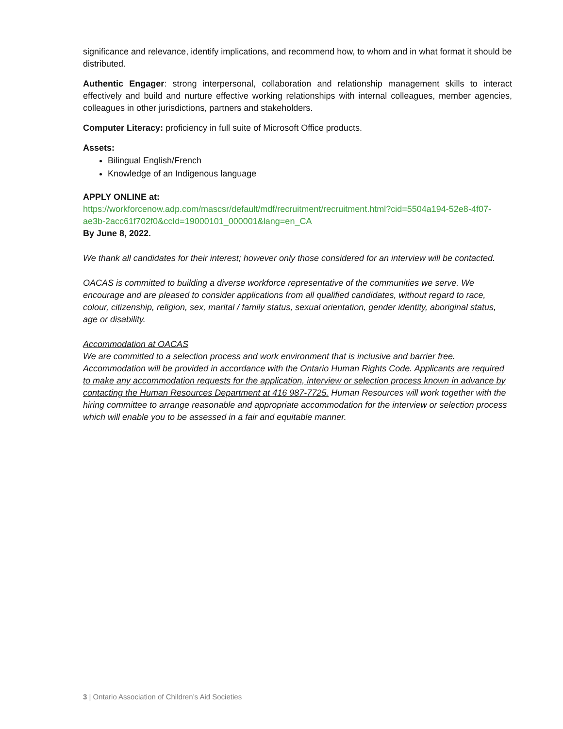significance and relevance, identify implications, and recommend how, to whom and in what format it should be distributed.
Authentic Engager: strong interpersonal, collaboration and relationship management skills to interact effectively and build and nurture effective working relationships with internal colleagues, member agencies, colleagues in other jurisdictions, partners and stakeholders.
Computer Literacy: proficiency in full suite of Microsoft Office products.
Assets:
Bilingual English/French
Knowledge of an Indigenous language
APPLY ONLINE at:
https://workforcenow.adp.com/mascsr/default/mdf/recruitment/recruitment.html?cid=5504a194-52e8-4f07-ae3b-2acc61f702f0&ccId=19000101_000001&lang=en_CA
By June 8, 2022.
We thank all candidates for their interest; however only those considered for an interview will be contacted.
OACAS is committed to building a diverse workforce representative of the communities we serve. We encourage and are pleased to consider applications from all qualified candidates, without regard to race, colour, citizenship, religion, sex, marital / family status, sexual orientation, gender identity, aboriginal status, age or disability.
Accommodation at OACAS
We are committed to a selection process and work environment that is inclusive and barrier free. Accommodation will be provided in accordance with the Ontario Human Rights Code. Applicants are required to make any accommodation requests for the application, interview or selection process known in advance by contacting the Human Resources Department at 416 987-7725. Human Resources will work together with the hiring committee to arrange reasonable and appropriate accommodation for the interview or selection process which will enable you to be assessed in a fair and equitable manner.
3 | Ontario Association of Children’s Aid Societies